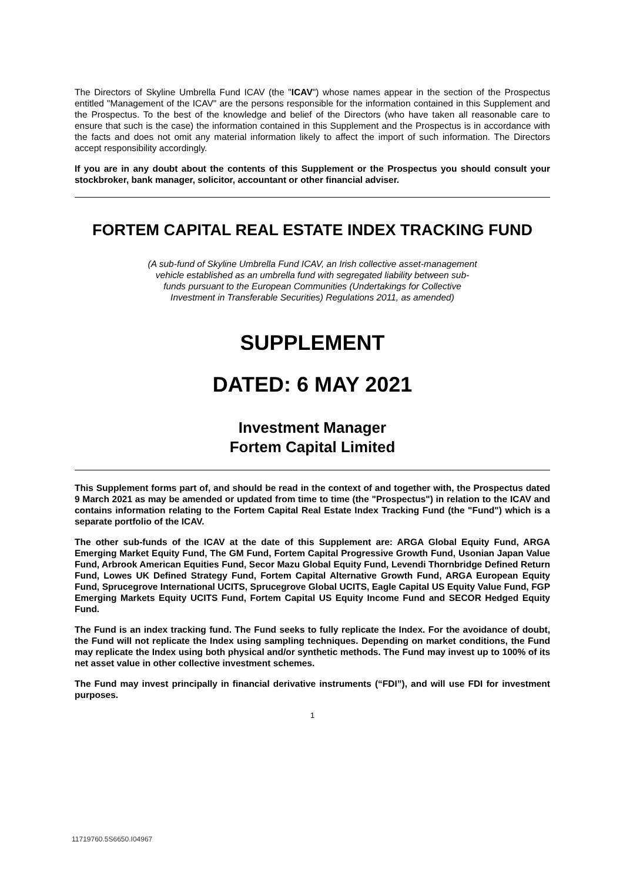The Directors of Skyline Umbrella Fund ICAV (the "ICAV") whose names appear in the section of the Prospectus entitled "Management of the ICAV" are the persons responsible for the information contained in this Supplement and the Prospectus. To the best of the knowledge and belief of the Directors (who have taken all reasonable care to ensure that such is the case) the information contained in this Supplement and the Prospectus is in accordance with the facts and does not omit any material information likely to affect the import of such information. The Directors accept responsibility accordingly.
If you are in any doubt about the contents of this Supplement or the Prospectus you should consult your stockbroker, bank manager, solicitor, accountant or other financial adviser.
FORTEM CAPITAL REAL ESTATE INDEX TRACKING FUND
(A sub-fund of Skyline Umbrella Fund ICAV, an Irish collective asset-management vehicle established as an umbrella fund with segregated liability between sub-funds pursuant to the European Communities (Undertakings for Collective Investment in Transferable Securities) Regulations 2011, as amended)
SUPPLEMENT
DATED: 6 MAY 2021
Investment Manager
Fortem Capital Limited
This Supplement forms part of, and should be read in the context of and together with, the Prospectus dated 9 March 2021 as may be amended or updated from time to time (the "Prospectus") in relation to the ICAV and contains information relating to the Fortem Capital Real Estate Index Tracking Fund (the "Fund") which is a separate portfolio of the ICAV.
The other sub-funds of the ICAV at the date of this Supplement are: ARGA Global Equity Fund, ARGA Emerging Market Equity Fund, The GM Fund, Fortem Capital Progressive Growth Fund, Usonian Japan Value Fund, Arbrook American Equities Fund, Secor Mazu Global Equity Fund, Levendi Thornbridge Defined Return Fund, Lowes UK Defined Strategy Fund, Fortem Capital Alternative Growth Fund, ARGA European Equity Fund, Sprucegrove International UCITS, Sprucegrove Global UCITS, Eagle Capital US Equity Value Fund, FGP Emerging Markets Equity UCITS Fund, Fortem Capital US Equity Income Fund and SECOR Hedged Equity Fund.
The Fund is an index tracking fund. The Fund seeks to fully replicate the Index. For the avoidance of doubt, the Fund will not replicate the Index using sampling techniques. Depending on market conditions, the Fund may replicate the Index using both physical and/or synthetic methods. The Fund may invest up to 100% of its net asset value in other collective investment schemes.
The Fund may invest principally in financial derivative instruments (“FDI”), and will use FDI for investment purposes.
1
11719760.5S6650.I04967